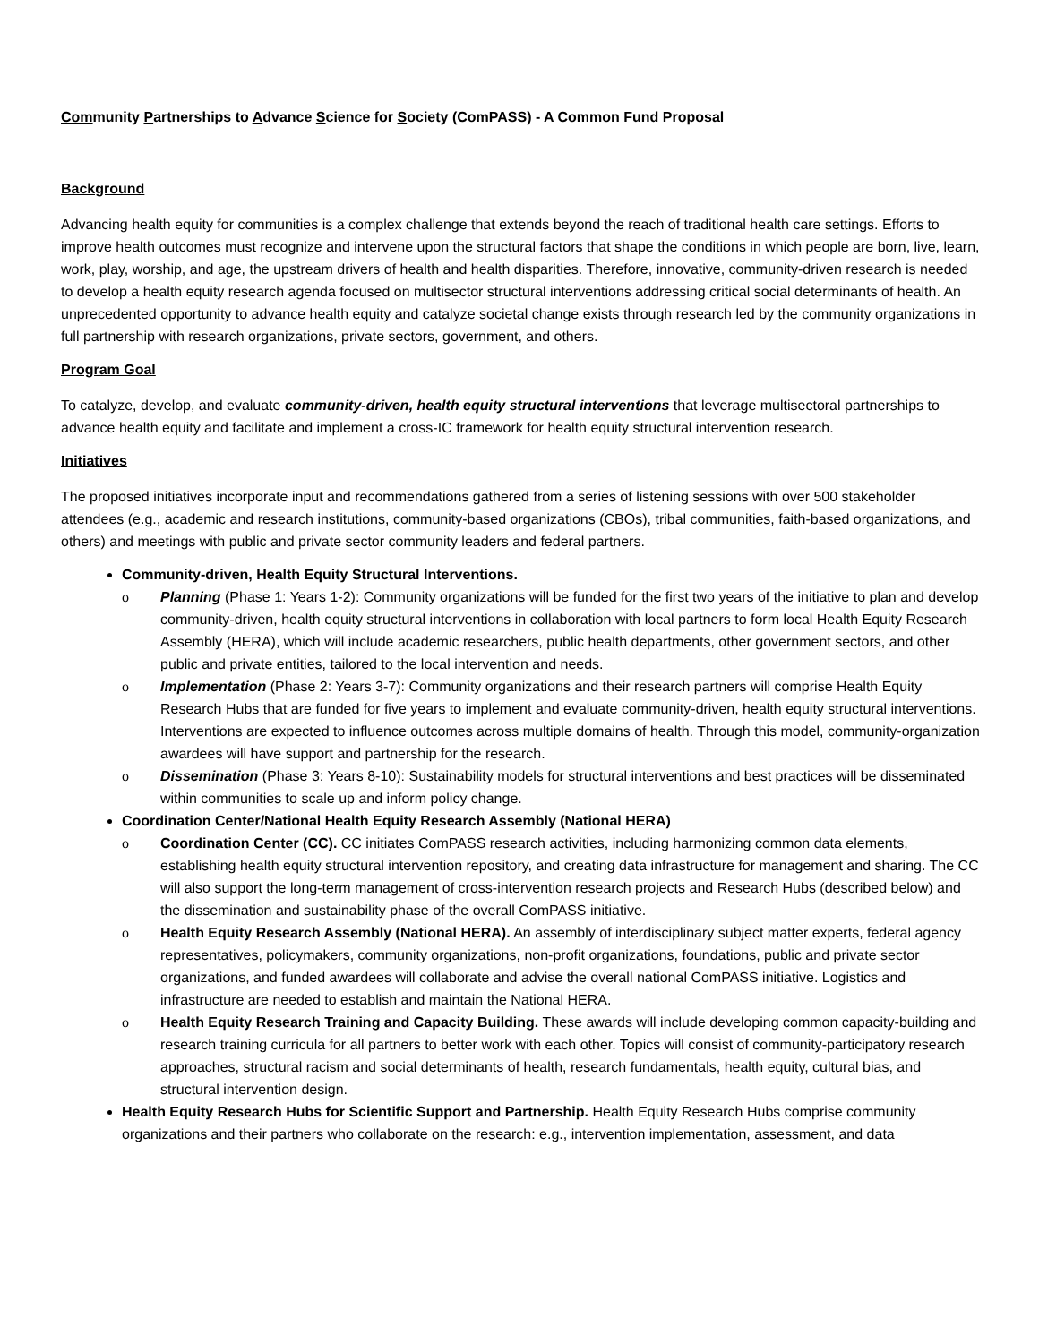Community Partnerships to Advance Science for Society (ComPASS) - A Common Fund Proposal
Background
Advancing health equity for communities is a complex challenge that extends beyond the reach of traditional health care settings. Efforts to improve health outcomes must recognize and intervene upon the structural factors that shape the conditions in which people are born, live, learn, work, play, worship, and age, the upstream drivers of health and health disparities. Therefore, innovative, community-driven research is needed to develop a health equity research agenda focused on multisector structural interventions addressing critical social determinants of health. An unprecedented opportunity to advance health equity and catalyze societal change exists through research led by the community organizations in full partnership with research organizations, private sectors, government, and others.
Program Goal
To catalyze, develop, and evaluate community-driven, health equity structural interventions that leverage multisectoral partnerships to advance health equity and facilitate and implement a cross-IC framework for health equity structural intervention research.
Initiatives
The proposed initiatives incorporate input and recommendations gathered from a series of listening sessions with over 500 stakeholder attendees (e.g., academic and research institutions, community-based organizations (CBOs), tribal communities, faith-based organizations, and others) and meetings with public and private sector community leaders and federal partners.
Community-driven, Health Equity Structural Interventions.
o Planning (Phase 1: Years 1-2): Community organizations will be funded for the first two years of the initiative to plan and develop community-driven, health equity structural interventions in collaboration with local partners to form local Health Equity Research Assembly (HERA), which will include academic researchers, public health departments, other government sectors, and other public and private entities, tailored to the local intervention and needs.
o Implementation (Phase 2: Years 3-7): Community organizations and their research partners will comprise Health Equity Research Hubs that are funded for five years to implement and evaluate community-driven, health equity structural interventions. Interventions are expected to influence outcomes across multiple domains of health. Through this model, community-organization awardees will have support and partnership for the research.
o Dissemination (Phase 3: Years 8-10): Sustainability models for structural interventions and best practices will be disseminated within communities to scale up and inform policy change.
Coordination Center/National Health Equity Research Assembly (National HERA)
o Coordination Center (CC). CC initiates ComPASS research activities, including harmonizing common data elements, establishing health equity structural intervention repository, and creating data infrastructure for management and sharing. The CC will also support the long-term management of cross-intervention research projects and Research Hubs (described below) and the dissemination and sustainability phase of the overall ComPASS initiative.
o Health Equity Research Assembly (National HERA). An assembly of interdisciplinary subject matter experts, federal agency representatives, policymakers, community organizations, non-profit organizations, foundations, public and private sector organizations, and funded awardees will collaborate and advise the overall national ComPASS initiative. Logistics and infrastructure are needed to establish and maintain the National HERA.
o Health Equity Research Training and Capacity Building. These awards will include developing common capacity-building and research training curricula for all partners to better work with each other. Topics will consist of community-participatory research approaches, structural racism and social determinants of health, research fundamentals, health equity, cultural bias, and structural intervention design.
Health Equity Research Hubs for Scientific Support and Partnership. Health Equity Research Hubs comprise community organizations and their partners who collaborate on the research: e.g., intervention implementation, assessment, and data